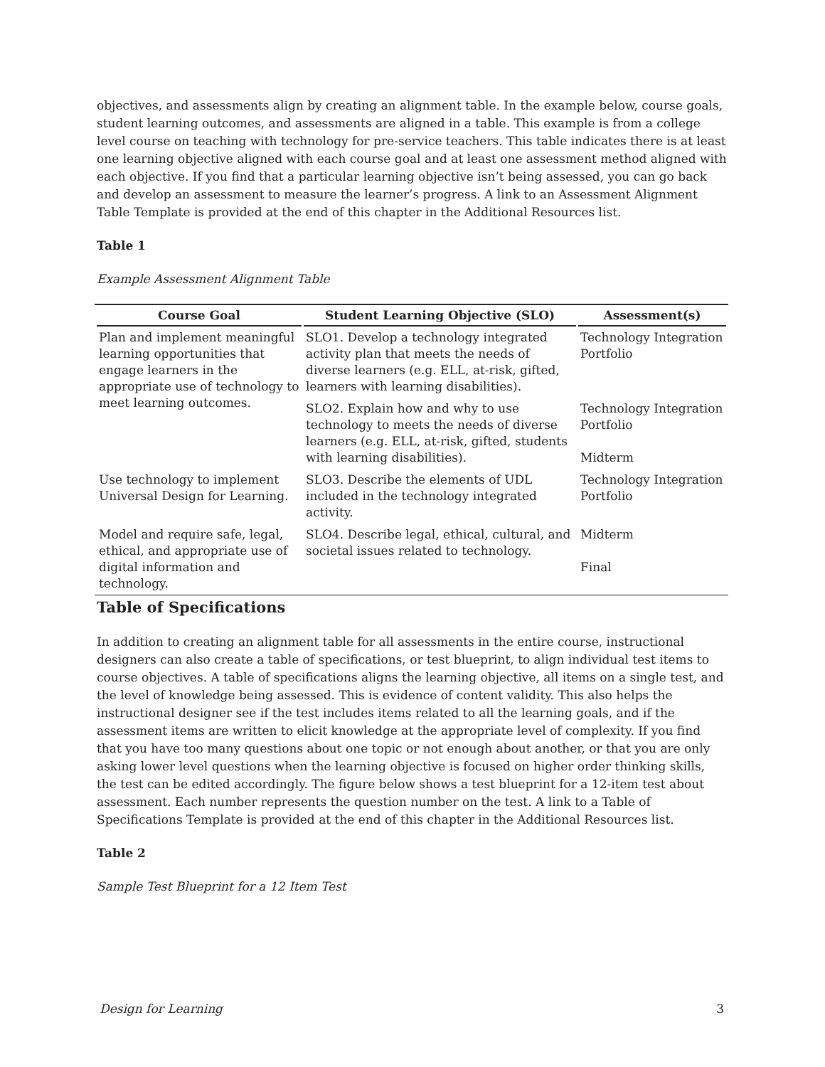objectives, and assessments align by creating an alignment table. In the example below, course goals, student learning outcomes, and assessments are aligned in a table. This example is from a college level course on teaching with technology for pre-service teachers. This table indicates there is at least one learning objective aligned with each course goal and at least one assessment method aligned with each objective. If you find that a particular learning objective isn’t being assessed, you can go back and develop an assessment to measure the learner’s progress. A link to an Assessment Alignment Table Template is provided at the end of this chapter in the Additional Resources list.
Table 1
Example Assessment Alignment Table
| Course Goal | Student Learning Objective (SLO) | Assessment(s) |
| --- | --- | --- |
| Plan and implement meaningful learning opportunities that engage learners in the appropriate use of technology to meet learning outcomes. | SLO1. Develop a technology integrated activity plan that meets the needs of diverse learners (e.g. ELL, at-risk, gifted, learners with learning disabilities). | Technology Integration Portfolio |
| | SLO2. Explain how and why to use technology to meets the needs of diverse learners (e.g. ELL, at-risk, gifted, students with learning disabilities). | Technology Integration Portfolio Midterm |
| Use technology to implement Universal Design for Learning. | SLO3. Describe the elements of UDL included in the technology integrated activity. | Technology Integration Portfolio |
| Model and require safe, legal, ethical, and appropriate use of digital information and technology. | SLO4. Describe legal, ethical, cultural, and societal issues related to technology. | Midterm Final |
Table of Specifications
In addition to creating an alignment table for all assessments in the entire course, instructional designers can also create a table of specifications, or test blueprint, to align individual test items to course objectives. A table of specifications aligns the learning objective, all items on a single test, and the level of knowledge being assessed. This is evidence of content validity. This also helps the instructional designer see if the test includes items related to all the learning goals, and if the assessment items are written to elicit knowledge at the appropriate level of complexity. If you find that you have too many questions about one topic or not enough about another, or that you are only asking lower level questions when the learning objective is focused on higher order thinking skills, the test can be edited accordingly. The figure below shows a test blueprint for a 12-item test about assessment. Each number represents the question number on the test. A link to a Table of Specifications Template is provided at the end of this chapter in the Additional Resources list.
Table 2
Sample Test Blueprint for a 12 Item Test
Design for Learning 3